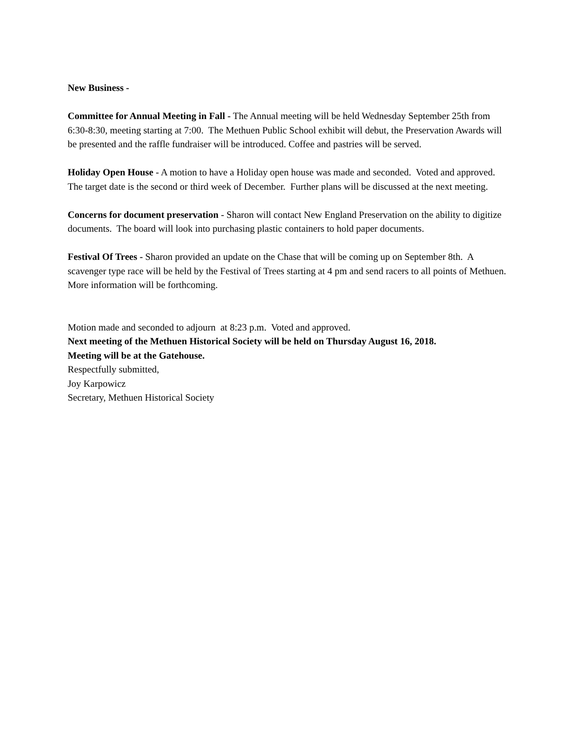New Business -
Committee for Annual Meeting in Fall - The Annual meeting will be held Wednesday September 25th from 6:30-8:30, meeting starting at 7:00. The Methuen Public School exhibit will debut, the Preservation Awards will be presented and the raffle fundraiser will be introduced. Coffee and pastries will be served.
Holiday Open House - A motion to have a Holiday open house was made and seconded. Voted and approved. The target date is the second or third week of December. Further plans will be discussed at the next meeting.
Concerns for document preservation - Sharon will contact New England Preservation on the ability to digitize documents. The board will look into purchasing plastic containers to hold paper documents.
Festival Of Trees - Sharon provided an update on the Chase that will be coming up on September 8th. A scavenger type race will be held by the Festival of Trees starting at 4 pm and send racers to all points of Methuen. More information will be forthcoming.
Motion made and seconded to adjourn at 8:23 p.m. Voted and approved.
Next meeting of the Methuen Historical Society will be held on Thursday August 16, 2018.
Meeting will be at the Gatehouse.
Respectfully submitted,
Joy Karpowicz
Secretary, Methuen Historical Society